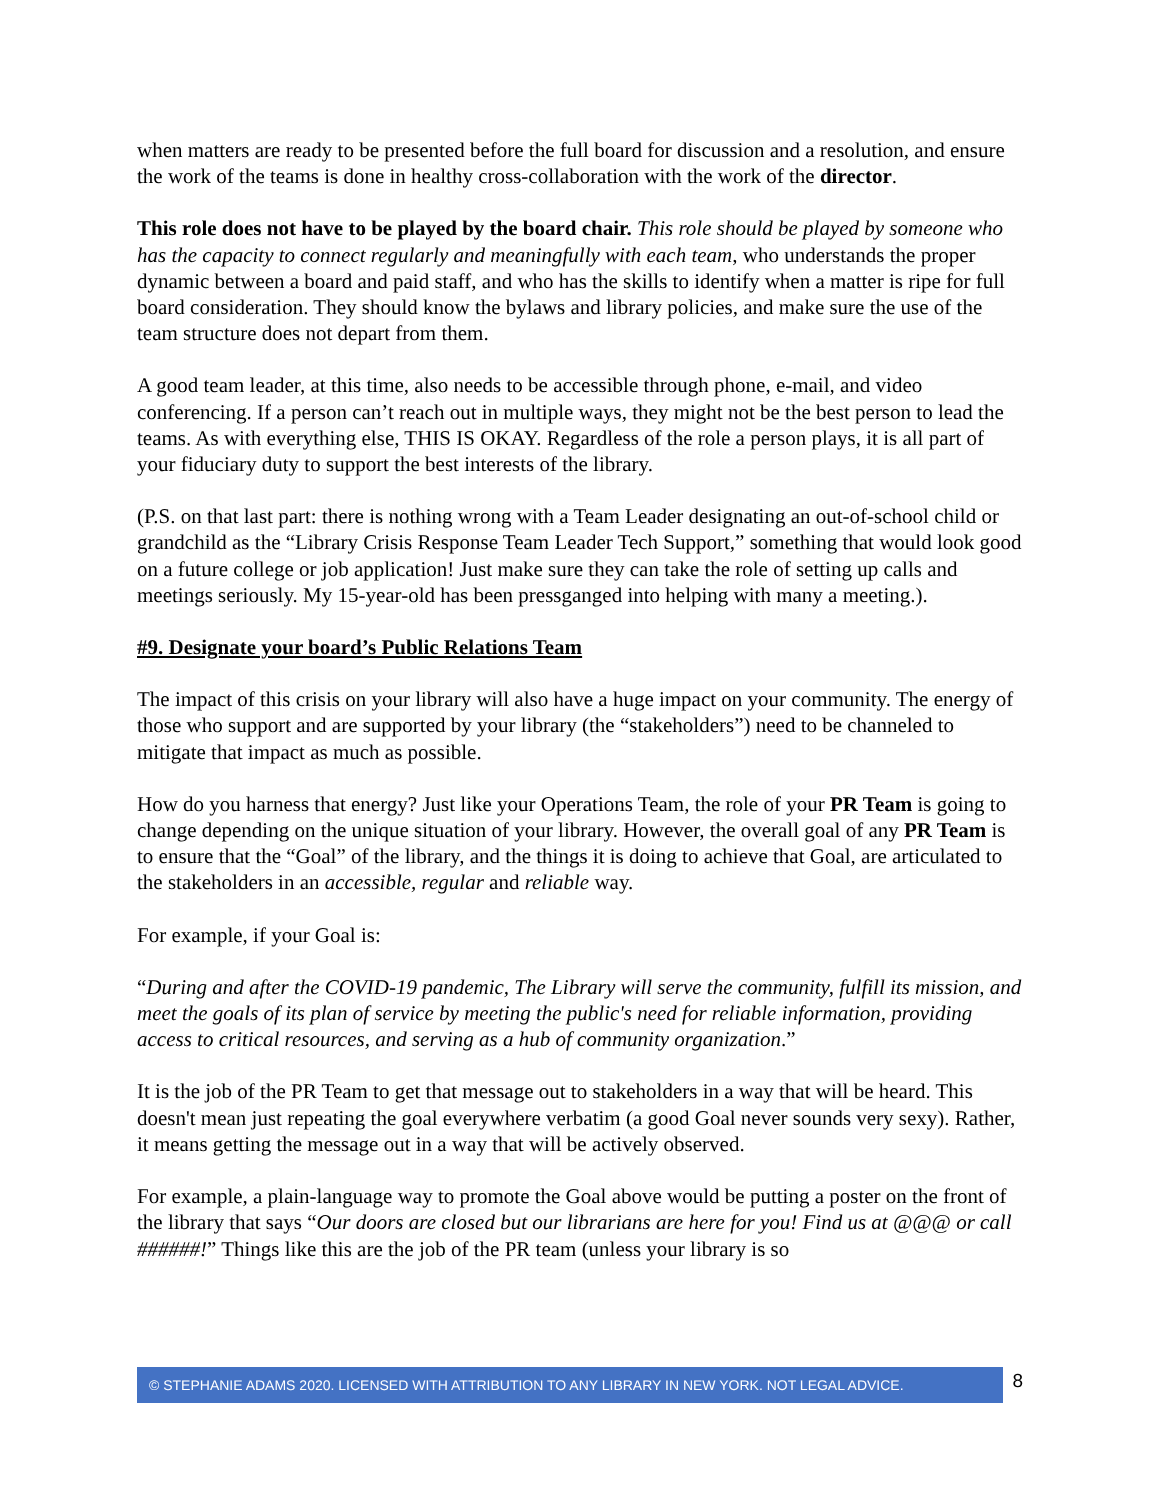when matters are ready to be presented before the full board for discussion and a resolution, and ensure the work of the teams is done in healthy cross-collaboration with the work of the director.
This role does not have to be played by the board chair. This role should be played by someone who has the capacity to connect regularly and meaningfully with each team, who understands the proper dynamic between a board and paid staff, and who has the skills to identify when a matter is ripe for full board consideration. They should know the bylaws and library policies, and make sure the use of the team structure does not depart from them.
A good team leader, at this time, also needs to be accessible through phone, e-mail, and video conferencing. If a person can’t reach out in multiple ways, they might not be the best person to lead the teams. As with everything else, THIS IS OKAY. Regardless of the role a person plays, it is all part of your fiduciary duty to support the best interests of the library.
(P.S. on that last part: there is nothing wrong with a Team Leader designating an out-of-school child or grandchild as the “Library Crisis Response Team Leader Tech Support,” something that would look good on a future college or job application! Just make sure they can take the role of setting up calls and meetings seriously. My 15-year-old has been pressganged into helping with many a meeting.).
#9. Designate your board’s Public Relations Team
The impact of this crisis on your library will also have a huge impact on your community. The energy of those who support and are supported by your library (the “stakeholders”) need to be channeled to mitigate that impact as much as possible.
How do you harness that energy? Just like your Operations Team, the role of your PR Team is going to change depending on the unique situation of your library. However, the overall goal of any PR Team is to ensure that the “Goal” of the library, and the things it is doing to achieve that Goal, are articulated to the stakeholders in an accessible, regular and reliable way.
For example, if your Goal is:
“During and after the COVID-19 pandemic, The Library will serve the community, fulfill its mission, and meet the goals of its plan of service by meeting the public's need for reliable information, providing access to critical resources, and serving as a hub of community organization.”
It is the job of the PR Team to get that message out to stakeholders in a way that will be heard. This doesn't mean just repeating the goal everywhere verbatim (a good Goal never sounds very sexy). Rather, it means getting the message out in a way that will be actively observed.
For example, a plain-language way to promote the Goal above would be putting a poster on the front of the library that says “Our doors are closed but our librarians are here for you! Find us at @@@ or call ######!” Things like this are the job of the PR team (unless your library is so
© STEPHANIE ADAMS 2020. LICENSED WITH ATTRIBUTION TO ANY LIBRARY IN NEW YORK. NOT LEGAL ADVICE. 8